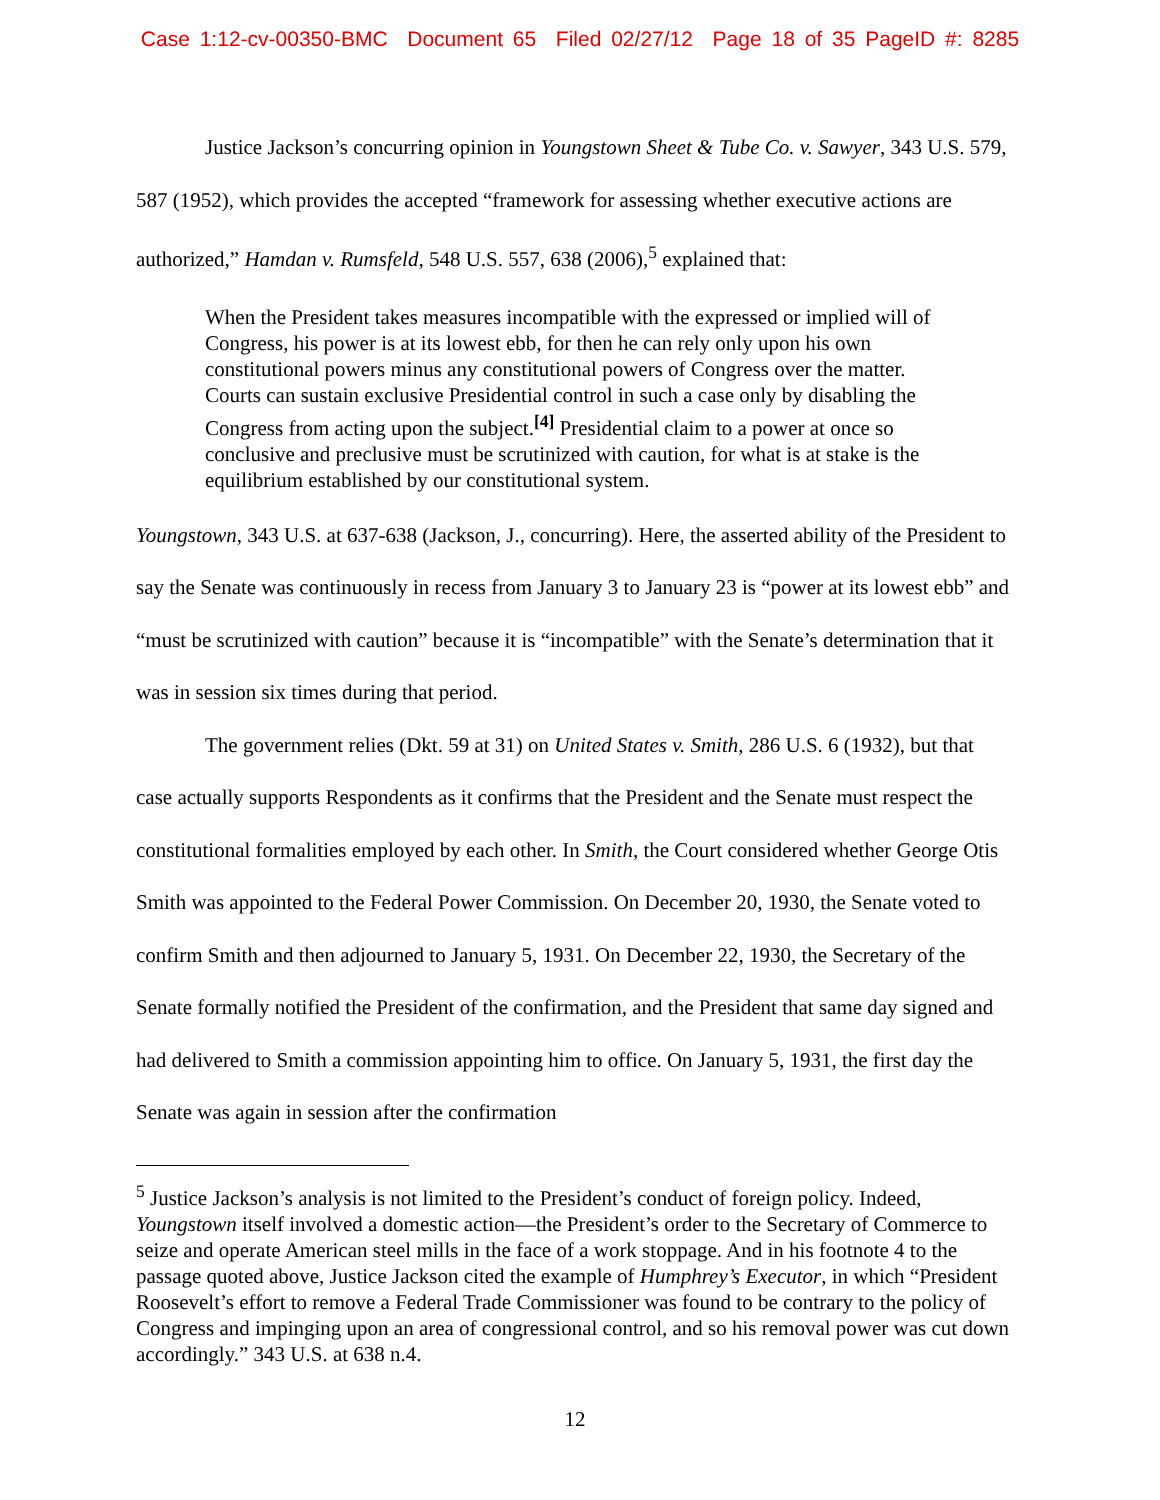Case 1:12-cv-00350-BMC Document 65 Filed 02/27/12 Page 18 of 35 PageID #: 8285
Justice Jackson’s concurring opinion in Youngstown Sheet & Tube Co. v. Sawyer, 343 U.S. 579, 587 (1952), which provides the accepted “framework for assessing whether executive actions are authorized,” Hamdan v. Rumsfeld, 548 U.S. 557, 638 (2006),<sup>5</sup> explained that:
When the President takes measures incompatible with the expressed or implied will of Congress, his power is at its lowest ebb, for then he can rely only upon his own constitutional powers minus any constitutional powers of Congress over the matter. Courts can sustain exclusive Presidential control in such a case only by disabling the Congress from acting upon the subject.<sup>[4]</sup> Presidential claim to a power at once so conclusive and preclusive must be scrutinized with caution, for what is at stake is the equilibrium established by our constitutional system.
Youngstown, 343 U.S. at 637-638 (Jackson, J., concurring). Here, the asserted ability of the President to say the Senate was continuously in recess from January 3 to January 23 is “power at its lowest ebb” and “must be scrutinized with caution” because it is “incompatible” with the Senate’s determination that it was in session six times during that period.
The government relies (Dkt. 59 at 31) on United States v. Smith, 286 U.S. 6 (1932), but that case actually supports Respondents as it confirms that the President and the Senate must respect the constitutional formalities employed by each other. In Smith, the Court considered whether George Otis Smith was appointed to the Federal Power Commission. On December 20, 1930, the Senate voted to confirm Smith and then adjourned to January 5, 1931. On December 22, 1930, the Secretary of the Senate formally notified the President of the confirmation, and the President that same day signed and had delivered to Smith a commission appointing him to office. On January 5, 1931, the first day the Senate was again in session after the confirmation
<sup>5</sup> Justice Jackson’s analysis is not limited to the President’s conduct of foreign policy. Indeed, Youngstown itself involved a domestic action—the President’s order to the Secretary of Commerce to seize and operate American steel mills in the face of a work stoppage. And in his footnote 4 to the passage quoted above, Justice Jackson cited the example of Humphrey’s Executor, in which “President Roosevelt’s effort to remove a Federal Trade Commissioner was found to be contrary to the policy of Congress and impinging upon an area of congressional control, and so his removal power was cut down accordingly.” 343 U.S. at 638 n.4.
12